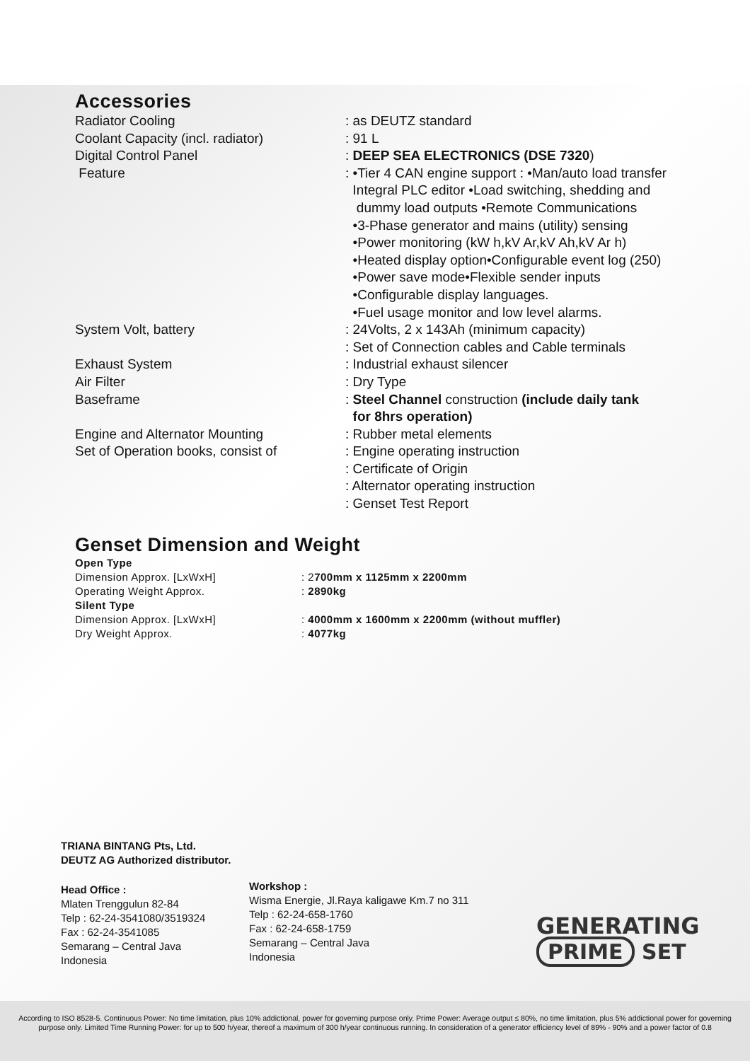Accessories
| Radiator Cooling | : as DEUTZ standard |
| Coolant Capacity (incl. radiator) | : 91 L |
| Digital Control Panel | : DEEP SEA ELECTRONICS (DSE 7320 ) |
| Feature | : •Tier 4 CAN engine support : •Man/auto load transfer Integral PLC editor •Load switching, shedding and dummy load outputs •Remote Communications •3-Phase generator and mains (utility) sensing •Power monitoring (kW h,kV Ar,kV Ah,kV Ar h) •Heated display option•Configurable event log (250) •Power save mode•Flexible sender inputs •Configurable display languages. •Fuel usage monitor and low level alarms. |
| System Volt, battery | : 24Volts, 2 x 143Ah (minimum capacity) : Set of Connection cables and Cable terminals |
| Exhaust System | : Industrial exhaust silencer |
| Air Filter | : Dry Type |
| Baseframe | : Steel Channel construction (include daily tank for 8hrs operation) |
| Engine and Alternator Mounting | : Rubber metal elements |
| Set of Operation books, consist of | : Engine operating instruction : Certificate of Origin : Alternator operating instruction : Genset Test Report |
Genset Dimension and Weight
| Open Type | |
| Dimension Approx. [LxWxH] | : 2 700mm x 1125mm x 2200mm |
| Operating Weight Approx. | : 2890kg |
| Silent Type | |
| Dimension Approx. [LxWxH] | : 4000mm x 1600mm x 2200mm (without muffler) |
| Dry Weight Approx. | : 4077kg |
TRIANA BINTANG Pts, Ltd.
DEUTZ AG Authorized distributor.
Head Office :
Mlaten Trenggulun 82-84
Telp : 62-24-3541080/3519324
Fax : 62-24-3541085
Semarang – Central Java
Indonesia
Workshop :
Wisma Energie, Jl.Raya kaligawe Km.7 no 311
Telp : 62-24-658-1760
Fax : 62-24-658-1759
Semarang – Central Java
Indonesia
GENERATING
PRIME SET
According to ISO 8528-5. Continuous Power: No time limitation, plus 10% addictional, power for governing purpose only. Prime Power: Average output ≤ 80%, no time limitation, plus 5% addictional power for governing purpose only. Limited Time Running Power: for up to 500 h/year, thereof a maximum of 300 h/year continuous running. In consideration of a generator efficiency level of 89% - 90% and a power factor of 0.8